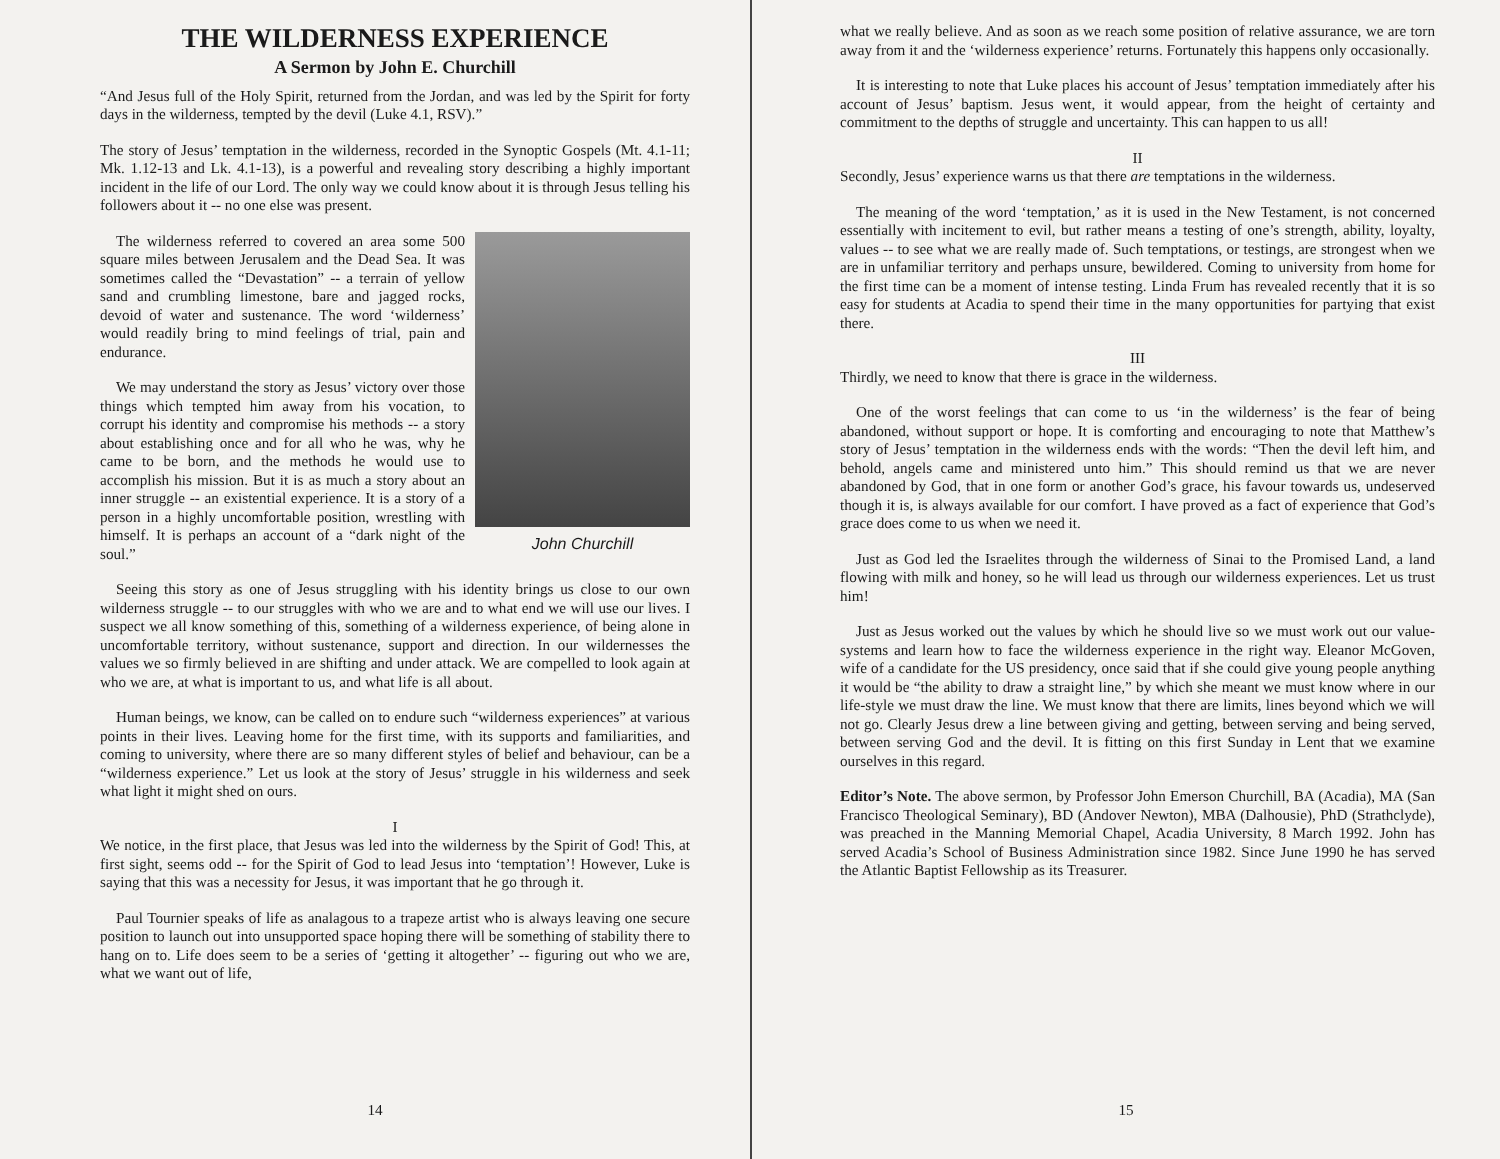THE WILDERNESS EXPERIENCE
A Sermon by John E. Churchill
“And Jesus full of the Holy Spirit, returned from the Jordan, and was led by the Spirit for forty days in the wilderness, tempted by the devil (Luke 4.1, RSV).”
The story of Jesus’ temptation in the wilderness, recorded in the Synoptic Gospels (Mt. 4.1-11; Mk. 1.12-13 and Lk. 4.1-13), is a powerful and revealing story describing a highly important incident in the life of our Lord. The only way we could know about it is through Jesus telling his followers about it -- no one else was present.
John Churchill
The wilderness referred to covered an area some 500 square miles between Jerusalem and the Dead Sea. It was sometimes called the “Devastation” -- a terrain of yellow sand and crumbling limestone, bare and jagged rocks, devoid of water and sustenance. The word ‘wilderness’ would readily bring to mind feelings of trial, pain and endurance.
We may understand the story as Jesus’ victory over those things which tempted him away from his vocation, to corrupt his identity and compromise his methods -- a story about establishing once and for all who he was, why he came to be born, and the methods he would use to accomplish his mission. But it is as much a story about an inner struggle -- an existential experience. It is a story of a person in a highly uncomfortable position, wrestling with himself. It is perhaps an account of a “dark night of the soul.”
Seeing this story as one of Jesus struggling with his identity brings us close to our own wilderness struggle -- to our struggles with who we are and to what end we will use our lives. I suspect we all know something of this, something of a wilderness experience, of being alone in uncomfortable territory, without sustenance, support and direction. In our wildernesses the values we so firmly believed in are shifting and under attack. We are compelled to look again at who we are, at what is important to us, and what life is all about.
Human beings, we know, can be called on to endure such “wilderness experiences” at various points in their lives. Leaving home for the first time, with its supports and familiarities, and coming to university, where there are so many different styles of belief and behaviour, can be a “wilderness experience.” Let us look at the story of Jesus’ struggle in his wilderness and seek what light it might shed on ours.
I
We notice, in the first place, that Jesus was led into the wilderness by the Spirit of God! This, at first sight, seems odd -- for the Spirit of God to lead Jesus into ‘temptation’! However, Luke is saying that this was a necessity for Jesus, it was important that he go through it.
Paul Tournier speaks of life as analagous to a trapeze artist who is always leaving one secure position to launch out into unsupported space hoping there will be something of stability there to hang on to. Life does seem to be a series of ‘getting it altogether’ -- figuring out who we are, what we want out of life,
14
what we really believe. And as soon as we reach some position of relative assurance, we are torn away from it and the ‘wilderness experience’ returns. Fortunately this happens only occasionally.
It is interesting to note that Luke places his account of Jesus’ temptation immediately after his account of Jesus’ baptism. Jesus went, it would appear, from the height of certainty and commitment to the depths of struggle and uncertainty. This can happen to us all!
II
Secondly, Jesus’ experience warns us that there are temptations in the wilderness.
The meaning of the word ‘temptation,’ as it is used in the New Testament, is not concerned essentially with incitement to evil, but rather means a testing of one’s strength, ability, loyalty, values -- to see what we are really made of. Such temptations, or testings, are strongest when we are in unfamiliar territory and perhaps unsure, bewildered. Coming to university from home for the first time can be a moment of intense testing. Linda Frum has revealed recently that it is so easy for students at Acadia to spend their time in the many opportunities for partying that exist there.
III
Thirdly, we need to know that there is grace in the wilderness.
One of the worst feelings that can come to us ‘in the wilderness’ is the fear of being abandoned, without support or hope. It is comforting and encouraging to note that Matthew’s story of Jesus’ temptation in the wilderness ends with the words: “Then the devil left him, and behold, angels came and ministered unto him.” This should remind us that we are never abandoned by God, that in one form or another God’s grace, his favour towards us, undeserved though it is, is always available for our comfort. I have proved as a fact of experience that God’s grace does come to us when we need it.
Just as God led the Israelites through the wilderness of Sinai to the Promised Land, a land flowing with milk and honey, so he will lead us through our wilderness experiences. Let us trust him!
Just as Jesus worked out the values by which he should live so we must work out our value-systems and learn how to face the wilderness experience in the right way. Eleanor McGoven, wife of a candidate for the US presidency, once said that if she could give young people anything it would be “the ability to draw a straight line,” by which she meant we must know where in our life-style we must draw the line. We must know that there are limits, lines beyond which we will not go. Clearly Jesus drew a line between giving and getting, between serving and being served, between serving God and the devil. It is fitting on this first Sunday in Lent that we examine ourselves in this regard.
Editor’s Note. The above sermon, by Professor John Emerson Churchill, BA (Acadia), MA (San Francisco Theological Seminary), BD (Andover Newton), MBA (Dalhousie), PhD (Strathclyde), was preached in the Manning Memorial Chapel, Acadia University, 8 March 1992. John has served Acadia’s School of Business Administration since 1982. Since June 1990 he has served the Atlantic Baptist Fellowship as its Treasurer.
15